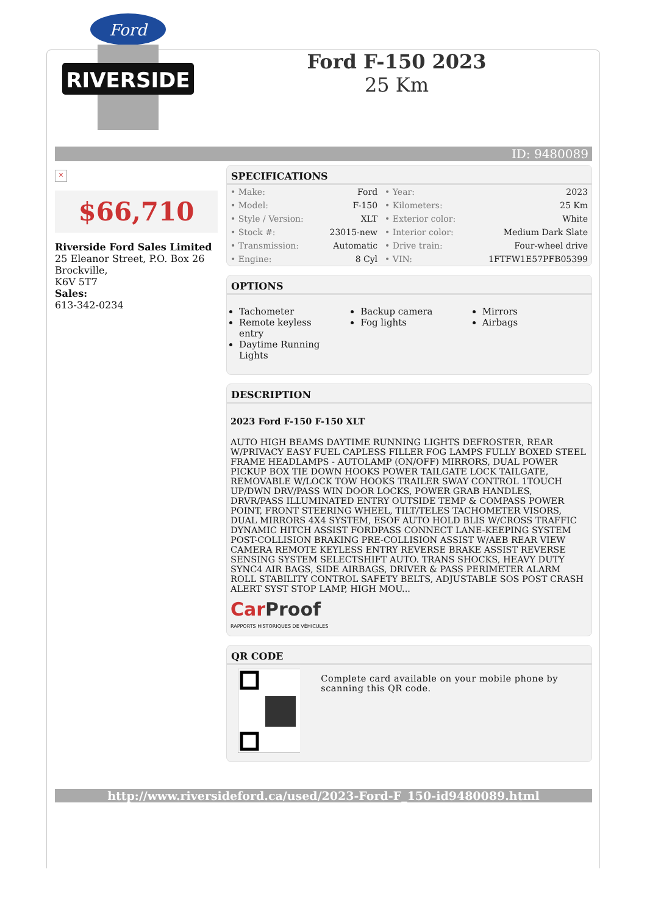Ford
RIVERSIDE
Ford F-150 2023
25 Km
ID: 9480089
×
$66,710
Riverside Ford Sales Limited
25 Eleanor Street, P.O. Box 26
Brockville,
K6V 5T7
Sales:
613-342-0234
SPECIFICATIONS
| • Make: | Ford | • Year: | 2023 |
| • Model: | F-150 | • Kilometers: | 25 Km |
| • Style / Version: | XLT | • Exterior color: | White |
| • Stock #: | 23015-new | • Interior color: | Medium Dark Slate |
| • Transmission: | Automatic | • Drive train: | Four-wheel drive |
| • Engine: | 8 Cyl | • VIN: | 1FTFW1E57PFB05399 |
OPTIONS
Tachometer
Remote keyless entry
Daytime Running Lights
Backup camera
Fog lights
Mirrors
Airbags
DESCRIPTION
2023 Ford F-150 F-150 XLT
AUTO HIGH BEAMS DAYTIME RUNNING LIGHTS DEFROSTER, REAR W/PRIVACY EASY FUEL CAPLESS FILLER FOG LAMPS FULLY BOXED STEEL FRAME HEADLAMPS - AUTOLAMP (ON/OFF) MIRRORS, DUAL POWER PICKUP BOX TIE DOWN HOOKS POWER TAILGATE LOCK TAILGATE, REMOVABLE W/LOCK TOW HOOKS TRAILER SWAY CONTROL 1TOUCH UP/DWN DRV/PASS WIN DOOR LOCKS, POWER GRAB HANDLES, DRVR/PASS ILLUMINATED ENTRY OUTSIDE TEMP & COMPASS POWER POINT, FRONT STEERING WHEEL, TILT/TELES TACHOMETER VISORS, DUAL MIRRORS 4X4 SYSTEM, ESOF AUTO HOLD BLIS W/CROSS TRAFFIC DYNAMIC HITCH ASSIST FORDPASS CONNECT LANE-KEEPING SYSTEM POST-COLLISION BRAKING PRE-COLLISION ASSIST W/AEB REAR VIEW CAMERA REMOTE KEYLESS ENTRY REVERSE BRAKE ASSIST REVERSE SENSING SYSTEM SELECTSHIFT AUTO. TRANS SHOCKS, HEAVY DUTY SYNC4 AIR BAGS, SIDE AIRBAGS, DRIVER & PASS PERIMETER ALARM ROLL STABILITY CONTROL SAFETY BELTS, ADJUSTABLE SOS POST CRASH ALERT SYST STOP LAMP, HIGH MOU...
Car Proof
RAPPORTS HISTORIQUES DE VÉHICULES
QR CODE
Complete card available on your mobile phone by scanning this QR code.
http://www.riversideford.ca/used/2023-Ford-F_150-id9480089.html